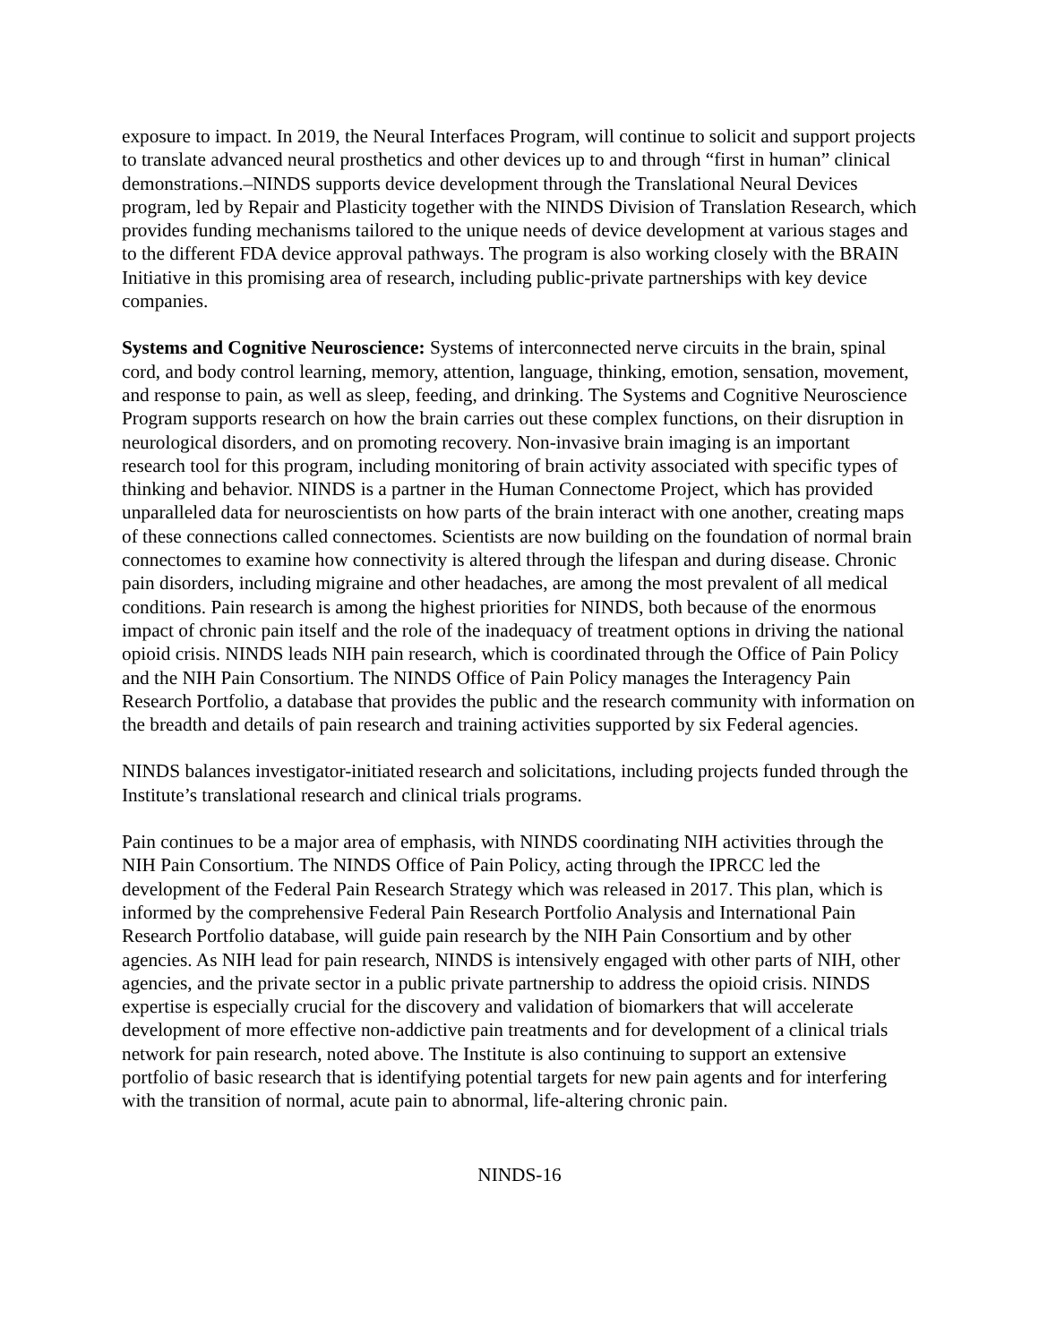exposure to impact. In 2019, the Neural Interfaces Program, will continue to solicit and support projects to translate advanced neural prosthetics and other devices up to and through “first in human” clinical demonstrations.–NINDS supports device development through the Translational Neural Devices program, led by Repair and Plasticity together with the NINDS Division of Translation Research, which provides funding mechanisms tailored to the unique needs of device development at various stages and to the different FDA device approval pathways. The program is also working closely with the BRAIN Initiative in this promising area of research, including public-private partnerships with key device companies.
Systems and Cognitive Neuroscience: Systems of interconnected nerve circuits in the brain, spinal cord, and body control learning, memory, attention, language, thinking, emotion, sensation, movement, and response to pain, as well as sleep, feeding, and drinking. The Systems and Cognitive Neuroscience Program supports research on how the brain carries out these complex functions, on their disruption in neurological disorders, and on promoting recovery. Non-invasive brain imaging is an important research tool for this program, including monitoring of brain activity associated with specific types of thinking and behavior. NINDS is a partner in the Human Connectome Project, which has provided unparalleled data for neuroscientists on how parts of the brain interact with one another, creating maps of these connections called connectomes. Scientists are now building on the foundation of normal brain connectomes to examine how connectivity is altered through the lifespan and during disease. Chronic pain disorders, including migraine and other headaches, are among the most prevalent of all medical conditions. Pain research is among the highest priorities for NINDS, both because of the enormous impact of chronic pain itself and the role of the inadequacy of treatment options in driving the national opioid crisis. NINDS leads NIH pain research, which is coordinated through the Office of Pain Policy and the NIH Pain Consortium. The NINDS Office of Pain Policy manages the Interagency Pain Research Portfolio, a database that provides the public and the research community with information on the breadth and details of pain research and training activities supported by six Federal agencies.
NINDS balances investigator-initiated research and solicitations, including projects funded through the Institute’s translational research and clinical trials programs.
Pain continues to be a major area of emphasis, with NINDS coordinating NIH activities through the NIH Pain Consortium. The NINDS Office of Pain Policy, acting through the IPRCC led the development of the Federal Pain Research Strategy which was released in 2017. This plan, which is informed by the comprehensive Federal Pain Research Portfolio Analysis and International Pain Research Portfolio database, will guide pain research by the NIH Pain Consortium and by other agencies. As NIH lead for pain research, NINDS is intensively engaged with other parts of NIH, other agencies, and the private sector in a public private partnership to address the opioid crisis. NINDS expertise is especially crucial for the discovery and validation of biomarkers that will accelerate development of more effective non-addictive pain treatments and for development of a clinical trials network for pain research, noted above. The Institute is also continuing to support an extensive portfolio of basic research that is identifying potential targets for new pain agents and for interfering with the transition of normal, acute pain to abnormal, life-altering chronic pain.
NINDS-16